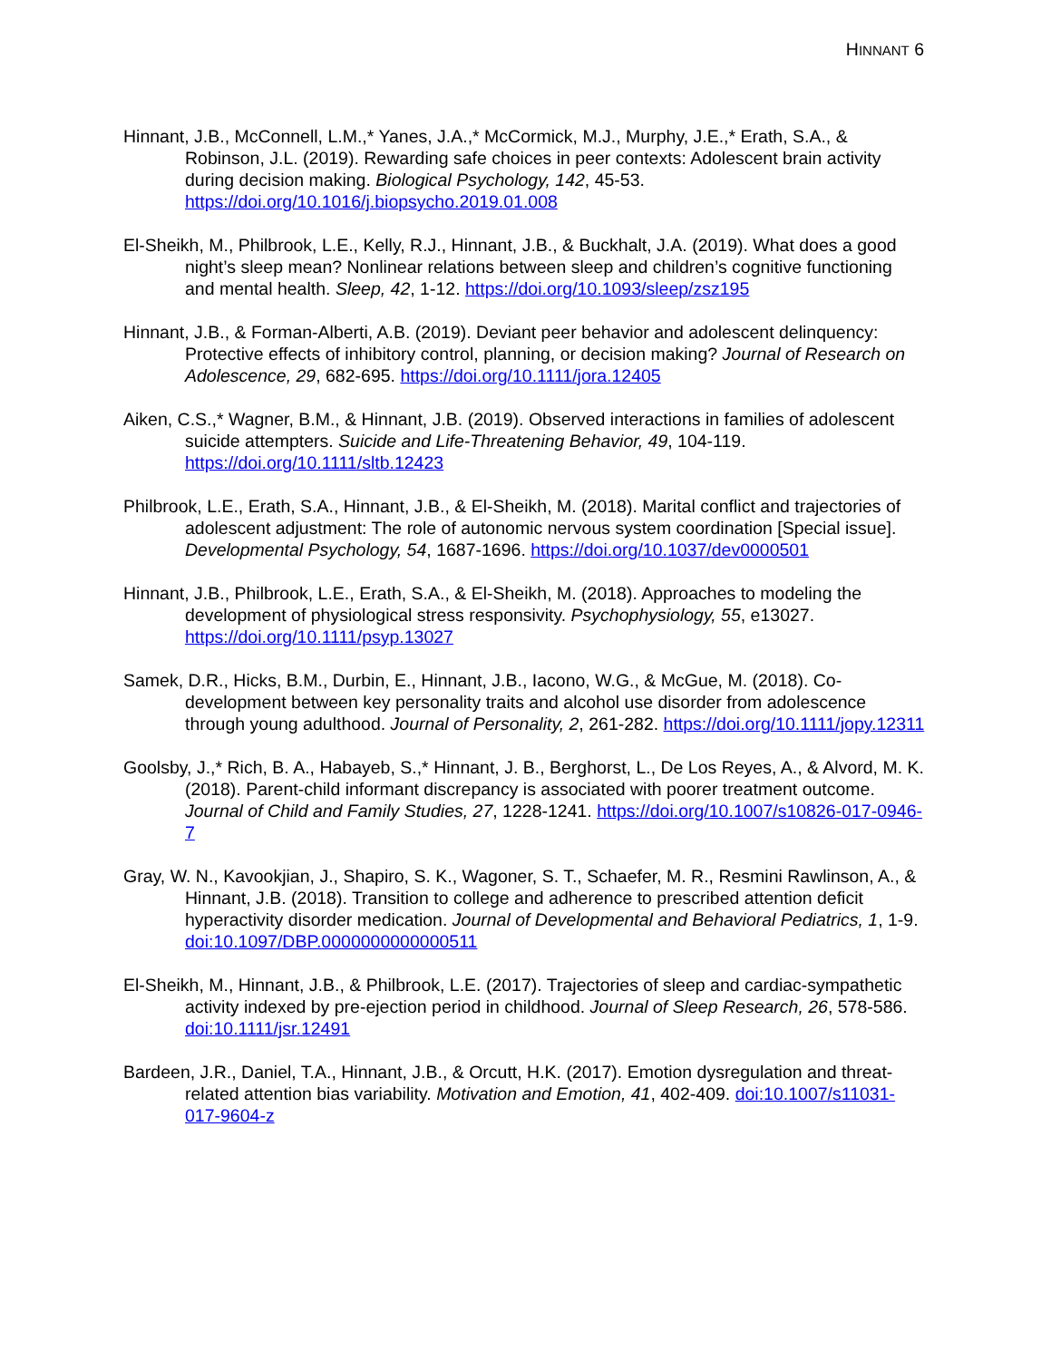HINNANT 6
Hinnant, J.B., McConnell, L.M.,* Yanes, J.A.,* McCormick, M.J., Murphy, J.E.,* Erath, S.A., & Robinson, J.L. (2019). Rewarding safe choices in peer contexts: Adolescent brain activity during decision making. Biological Psychology, 142, 45-53. https://doi.org/10.1016/j.biopsycho.2019.01.008
El-Sheikh, M., Philbrook, L.E., Kelly, R.J., Hinnant, J.B., & Buckhalt, J.A. (2019). What does a good night’s sleep mean? Nonlinear relations between sleep and children’s cognitive functioning and mental health. Sleep, 42, 1-12. https://doi.org/10.1093/sleep/zsz195
Hinnant, J.B., & Forman-Alberti, A.B. (2019). Deviant peer behavior and adolescent delinquency: Protective effects of inhibitory control, planning, or decision making? Journal of Research on Adolescence, 29, 682-695. https://doi.org/10.1111/jora.12405
Aiken, C.S.,* Wagner, B.M., & Hinnant, J.B. (2019). Observed interactions in families of adolescent suicide attempters. Suicide and Life-Threatening Behavior, 49, 104-119. https://doi.org/10.1111/sltb.12423
Philbrook, L.E., Erath, S.A., Hinnant, J.B., & El-Sheikh, M. (2018). Marital conflict and trajectories of adolescent adjustment: The role of autonomic nervous system coordination [Special issue]. Developmental Psychology, 54, 1687-1696. https://doi.org/10.1037/dev0000501
Hinnant, J.B., Philbrook, L.E., Erath, S.A., & El-Sheikh, M. (2018). Approaches to modeling the development of physiological stress responsivity. Psychophysiology, 55, e13027. https://doi.org/10.1111/psyp.13027
Samek, D.R., Hicks, B.M., Durbin, E., Hinnant, J.B., Iacono, W.G., & McGue, M. (2018). Co-development between key personality traits and alcohol use disorder from adolescence through young adulthood. Journal of Personality, 2, 261-282. https://doi.org/10.1111/jopy.12311
Goolsby, J.,* Rich, B. A., Habayeb, S.,* Hinnant, J. B., Berghorst, L., De Los Reyes, A., & Alvord, M. K. (2018). Parent-child informant discrepancy is associated with poorer treatment outcome. Journal of Child and Family Studies, 27, 1228-1241. https://doi.org/10.1007/s10826-017-0946-7
Gray, W. N., Kavookjian, J., Shapiro, S. K., Wagoner, S. T., Schaefer, M. R., Resmini Rawlinson, A., & Hinnant, J.B. (2018). Transition to college and adherence to prescribed attention deficit hyperactivity disorder medication. Journal of Developmental and Behavioral Pediatrics, 1, 1-9. doi:10.1097/DBP.0000000000000511
El-Sheikh, M., Hinnant, J.B., & Philbrook, L.E. (2017). Trajectories of sleep and cardiac-sympathetic activity indexed by pre-ejection period in childhood. Journal of Sleep Research, 26, 578-586. doi:10.1111/jsr.12491
Bardeen, J.R., Daniel, T.A., Hinnant, J.B., & Orcutt, H.K. (2017). Emotion dysregulation and threat-related attention bias variability. Motivation and Emotion, 41, 402-409. doi:10.1007/s11031-017-9604-z